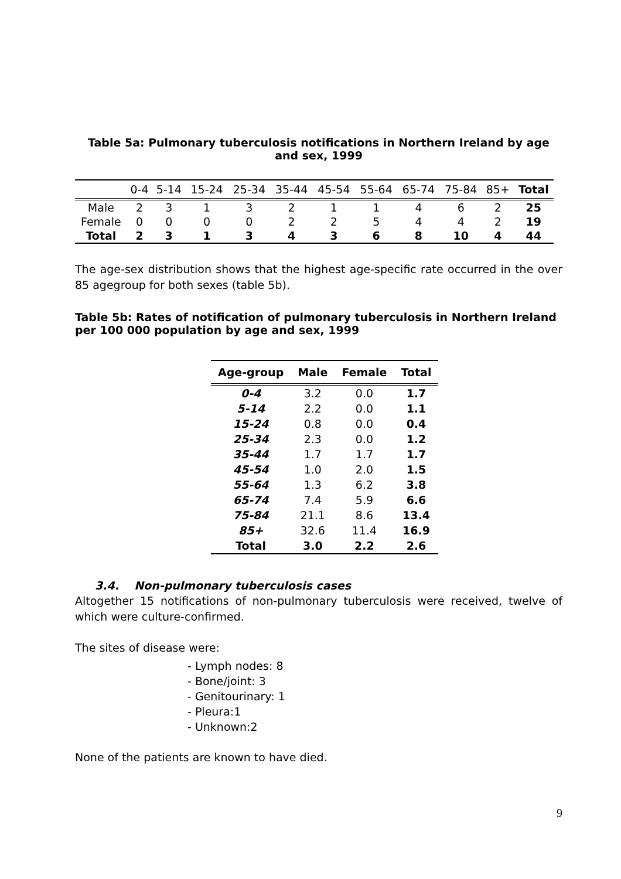Table 5a: Pulmonary tuberculosis notifications in Northern Ireland by age and sex, 1999
| | 0-4 | 5-14 | 15-24 | 25-34 | 35-44 | 45-54 | 55-64 | 65-74 | 75-84 | 85+ | Total |
| --- | --- | --- | --- | --- | --- | --- | --- | --- | --- | --- | --- |
| Male | 2 | 3 | 1 | 3 | 2 | 1 | 1 | 4 | 6 | 2 | 25 |
| Female | 0 | 0 | 0 | 0 | 2 | 2 | 5 | 4 | 4 | 2 | 19 |
| Total | 2 | 3 | 1 | 3 | 4 | 3 | 6 | 8 | 10 | 4 | 44 |
The age-sex distribution shows that the highest age-specific rate occurred in the over 85 agegroup for both sexes (table 5b).
Table 5b: Rates of notification of pulmonary tuberculosis in Northern Ireland per 100 000 population by age and sex, 1999
| Age-group | Male | Female | Total |
| --- | --- | --- | --- |
| 0-4 | 3.2 | 0.0 | 1.7 |
| 5-14 | 2.2 | 0.0 | 1.1 |
| 15-24 | 0.8 | 0.0 | 0.4 |
| 25-34 | 2.3 | 0.0 | 1.2 |
| 35-44 | 1.7 | 1.7 | 1.7 |
| 45-54 | 1.0 | 2.0 | 1.5 |
| 55-64 | 1.3 | 6.2 | 3.8 |
| 65-74 | 7.4 | 5.9 | 6.6 |
| 75-84 | 21.1 | 8.6 | 13.4 |
| 85+ | 32.6 | 11.4 | 16.9 |
| Total | 3.0 | 2.2 | 2.6 |
3.4. Non-pulmonary tuberculosis cases
Altogether 15 notifications of non-pulmonary tuberculosis were received, twelve of which were culture-confirmed.
The sites of disease were:
- Lymph nodes: 8
- Bone/joint: 3
- Genitourinary: 1
- Pleura:1
- Unknown:2
None of the patients are known to have died.
9